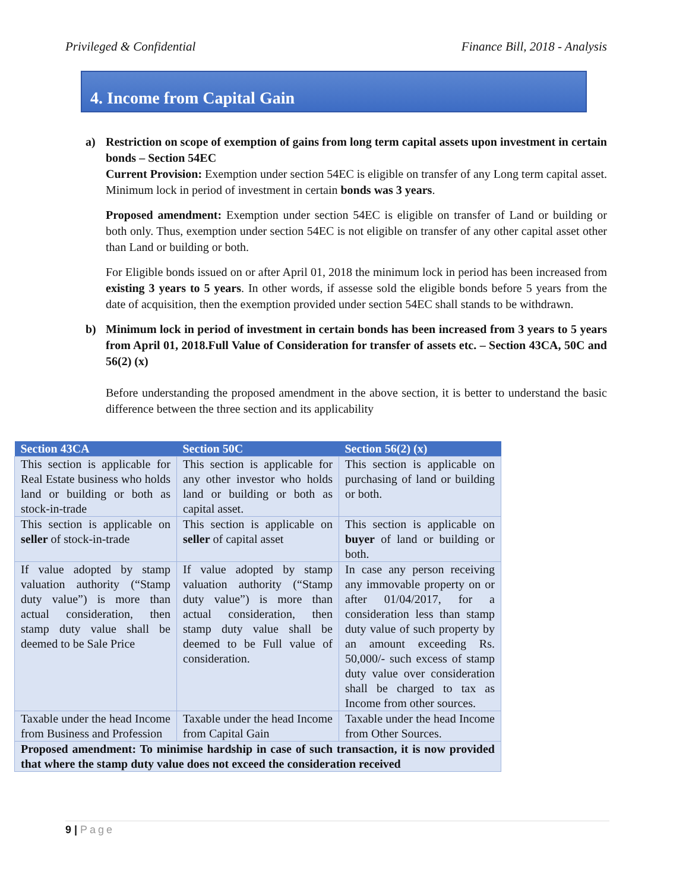Privileged & Confidential Finance Bill, 2018 - Analysis
4. Income from Capital Gain
a) Restriction on scope of exemption of gains from long term capital assets upon investment in certain bonds – Section 54EC
Current Provision: Exemption under section 54EC is eligible on transfer of any Long term capital asset. Minimum lock in period of investment in certain bonds was 3 years.
Proposed amendment: Exemption under section 54EC is eligible on transfer of Land or building or both only. Thus, exemption under section 54EC is not eligible on transfer of any other capital asset other than Land or building or both.
For Eligible bonds issued on or after April 01, 2018 the minimum lock in period has been increased from existing 3 years to 5 years. In other words, if assesse sold the eligible bonds before 5 years from the date of acquisition, then the exemption provided under section 54EC shall stands to be withdrawn.
b) Minimum lock in period of investment in certain bonds has been increased from 3 years to 5 years from April 01, 2018.Full Value of Consideration for transfer of assets etc. – Section 43CA, 50C and 56(2) (x)
Before understanding the proposed amendment in the above section, it is better to understand the basic difference between the three section and its applicability
| Section 43CA | Section 50C | Section 56(2) (x) |
| --- | --- | --- |
| This section is applicable for Real Estate business who holds land or building or both as stock-in-trade | This section is applicable for any other investor who holds land or building or both as capital asset. | This section is applicable on purchasing of land or building or both. |
| This section is applicable on seller of stock-in-trade | This section is applicable on seller of capital asset | This section is applicable on buyer of land or building or both. |
| If value adopted by stamp valuation authority (“Stamp duty value”) is more than actual consideration, then stamp duty value shall be deemed to be Sale Price | If value adopted by stamp valuation authority (“Stamp duty value”) is more than actual consideration, then stamp duty value shall be deemed to be Full value of consideration. | In case any person receiving any immovable property on or after 01/04/2017, for a consideration less than stamp duty value of such property by an amount exceeding Rs. 50,000/- such excess of stamp duty value over consideration shall be charged to tax as Income from other sources. |
| Taxable under the head Income from Business and Profession | Taxable under the head Income from Capital Gain | Taxable under the head Income from Other Sources. |
| Proposed amendment: To minimise hardship in case of such transaction, it is now provided that where the stamp duty value does not exceed the consideration received | | |
9 | Page